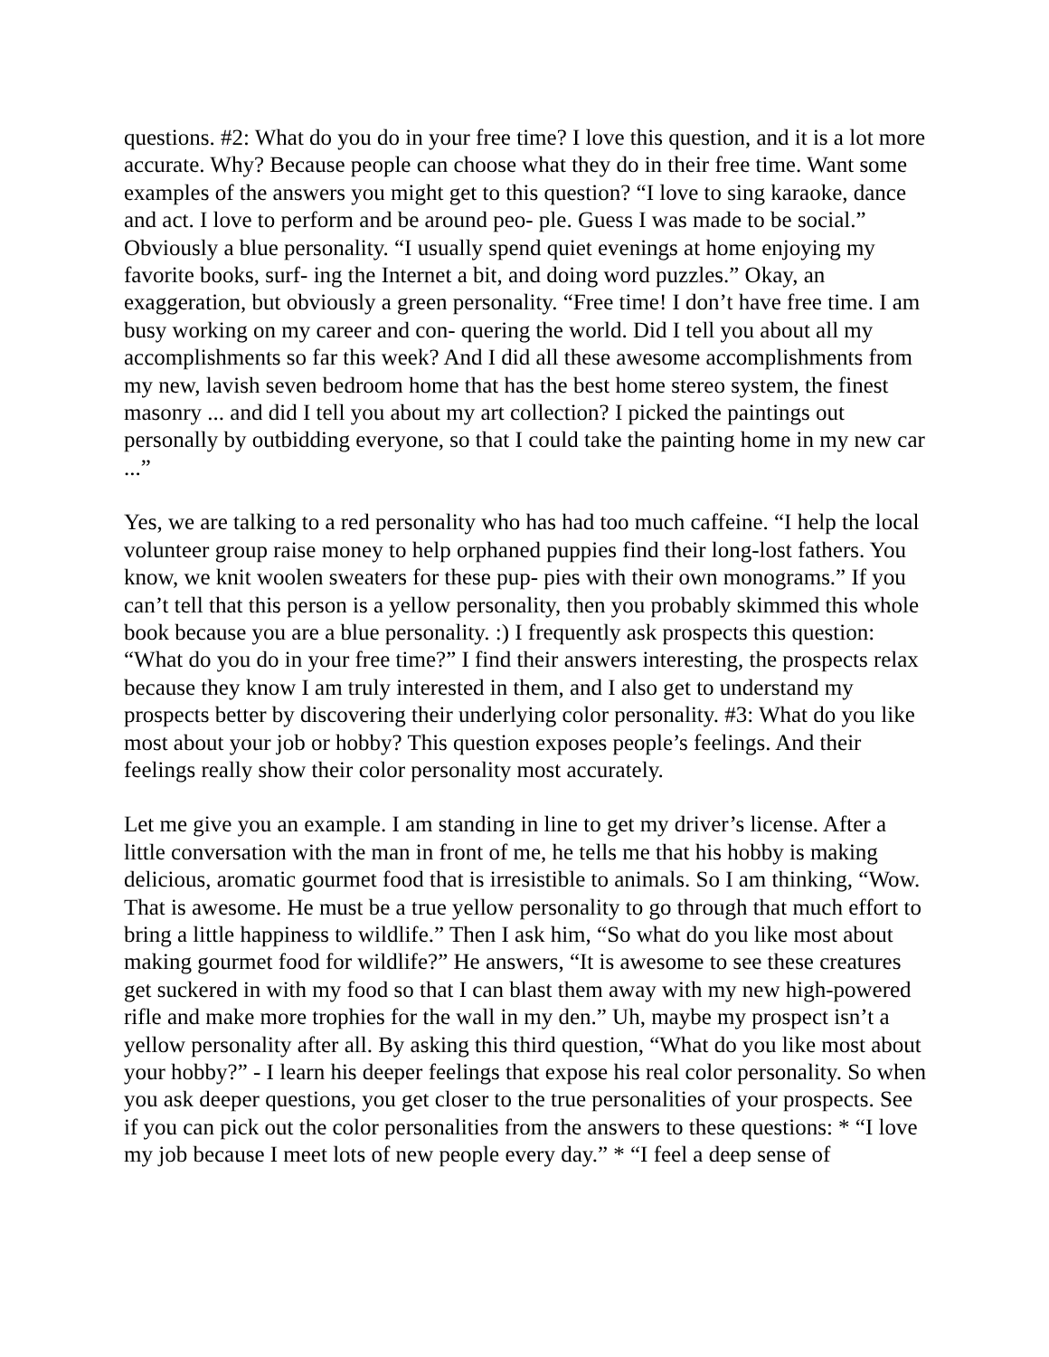questions. #2: What do you do in your free time? I love this question, and it is a lot more accurate. Why? Because people can choose what they do in their free time. Want some examples of the answers you might get to this question? “I love to sing karaoke, dance and act. I love to perform and be around peo- ple. Guess I was made to be social.” Obviously a blue personality. “I usually spend quiet evenings at home enjoying my favorite books, surf- ing the Internet a bit, and doing word puzzles.” Okay, an exaggeration, but obviously a green personality. “Free time! I don’t have free time. I am busy working on my career and con- quering the world. Did I tell you about all my accomplishments so far this week? And I did all these awesome accomplishments from my new, lavish seven bedroom home that has the best home stereo system, the finest masonry ... and did I tell you about my art collection? I picked the paintings out personally by outbidding everyone, so that I could take the painting home in my new car ...”
Yes, we are talking to a red personality who has had too much caffeine. “I help the local volunteer group raise money to help orphaned puppies find their long-lost fathers. You know, we knit woolen sweaters for these pup- pies with their own monograms.” If you can’t tell that this person is a yellow personality, then you probably skimmed this whole book because you are a blue personality. :) I frequently ask prospects this question: “What do you do in your free time?” I find their answers interesting, the prospects relax because they know I am truly interested in them, and I also get to understand my prospects better by discovering their underlying color personality. #3: What do you like most about your job or hobby? This question exposes people’s feelings. And their feelings really show their color personality most accurately.
Let me give you an example. I am standing in line to get my driver’s license. After a little conversation with the man in front of me, he tells me that his hobby is making delicious, aromatic gourmet food that is irresistible to animals. So I am thinking, “Wow. That is awesome. He must be a true yellow personality to go through that much effort to bring a little happiness to wildlife.” Then I ask him, “So what do you like most about making gourmet food for wildlife?” He answers, “It is awesome to see these creatures get suckered in with my food so that I can blast them away with my new high-powered rifle and make more trophies for the wall in my den.” Uh, maybe my prospect isn’t a yellow personality after all. By asking this third question, “What do you like most about your hobby?” - I learn his deeper feelings that expose his real color personality. So when you ask deeper questions, you get closer to the true personalities of your prospects. See if you can pick out the color personalities from the answers to these questions: * “I love my job because I meet lots of new people every day.” * “I feel a deep sense of